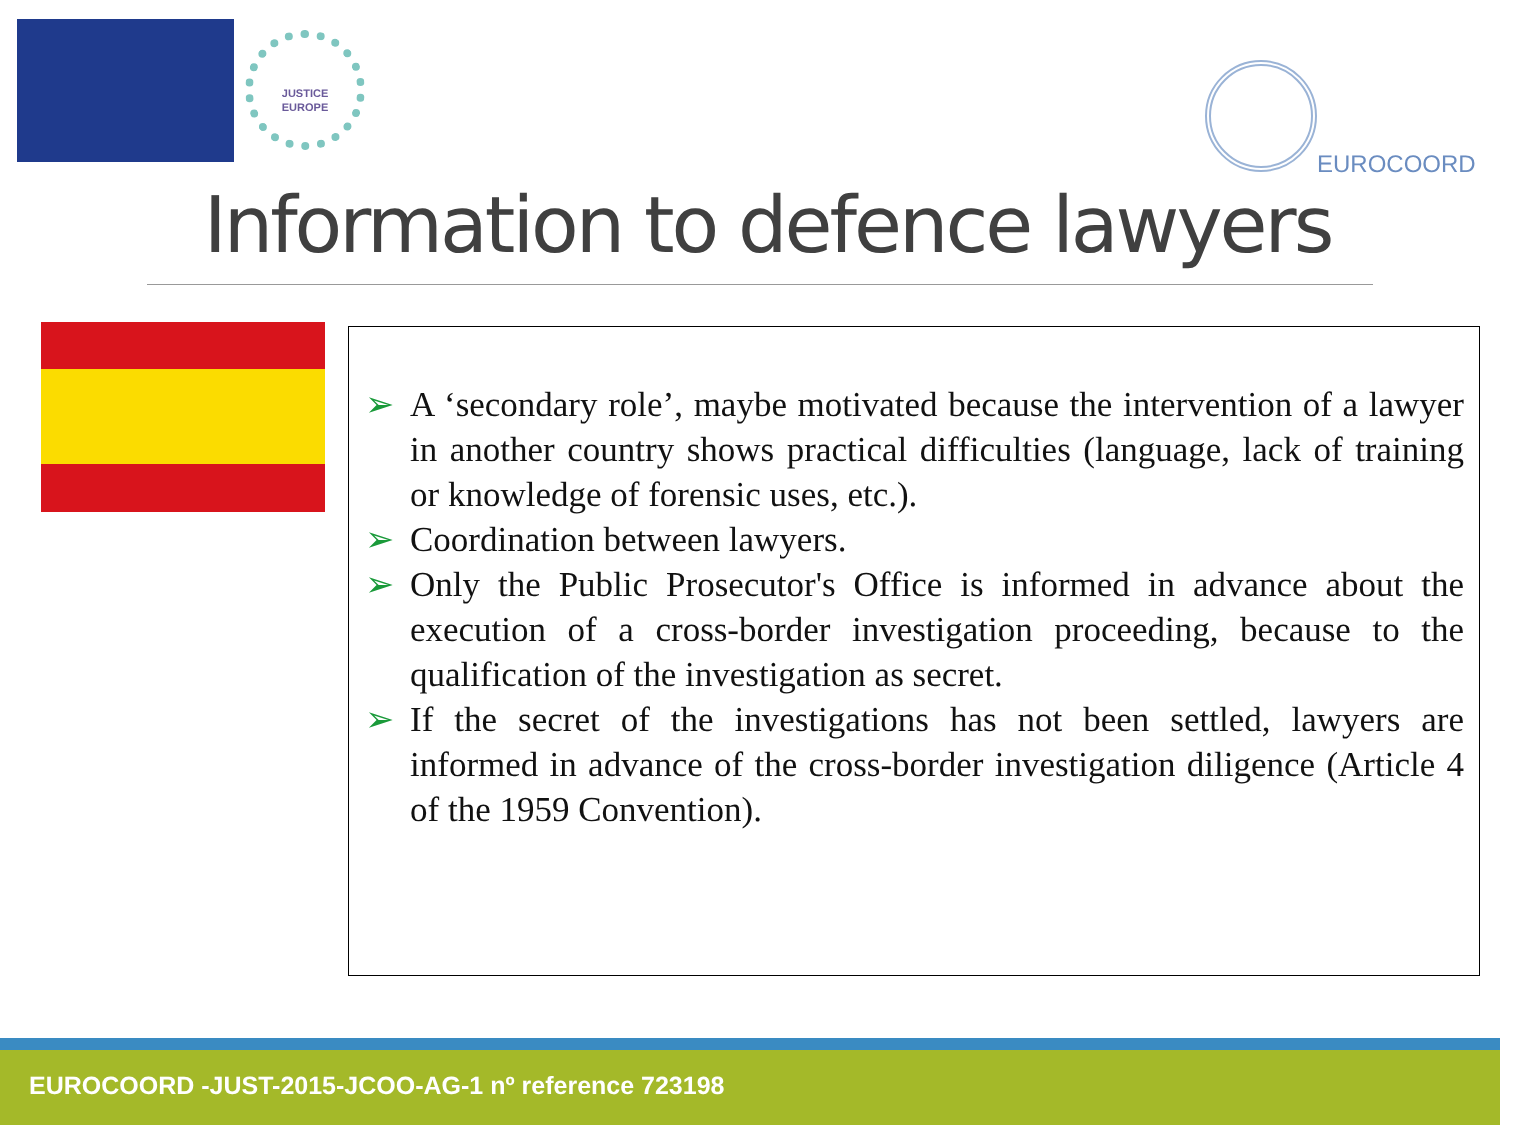JUSTICE
EUROPE
EUROCOORD
Information to defence lawyers
➢ A ‘secondary role’, maybe motivated because the intervention of a lawyer in another country shows practical difficulties (language, lack of training or knowledge of forensic uses, etc.).
➢ Coordination between lawyers.
➢ Only the Public Prosecutor's Office is informed in advance about the execution of a cross-border investigation proceeding, because to the qualification of the investigation as secret.
➢ If the secret of the investigations has not been settled, lawyers are informed in advance of the cross-border investigation diligence (Article 4 of the 1959 Convention).
EUROCOORD -JUST-2015-JCOO-AG-1 nº reference 723198